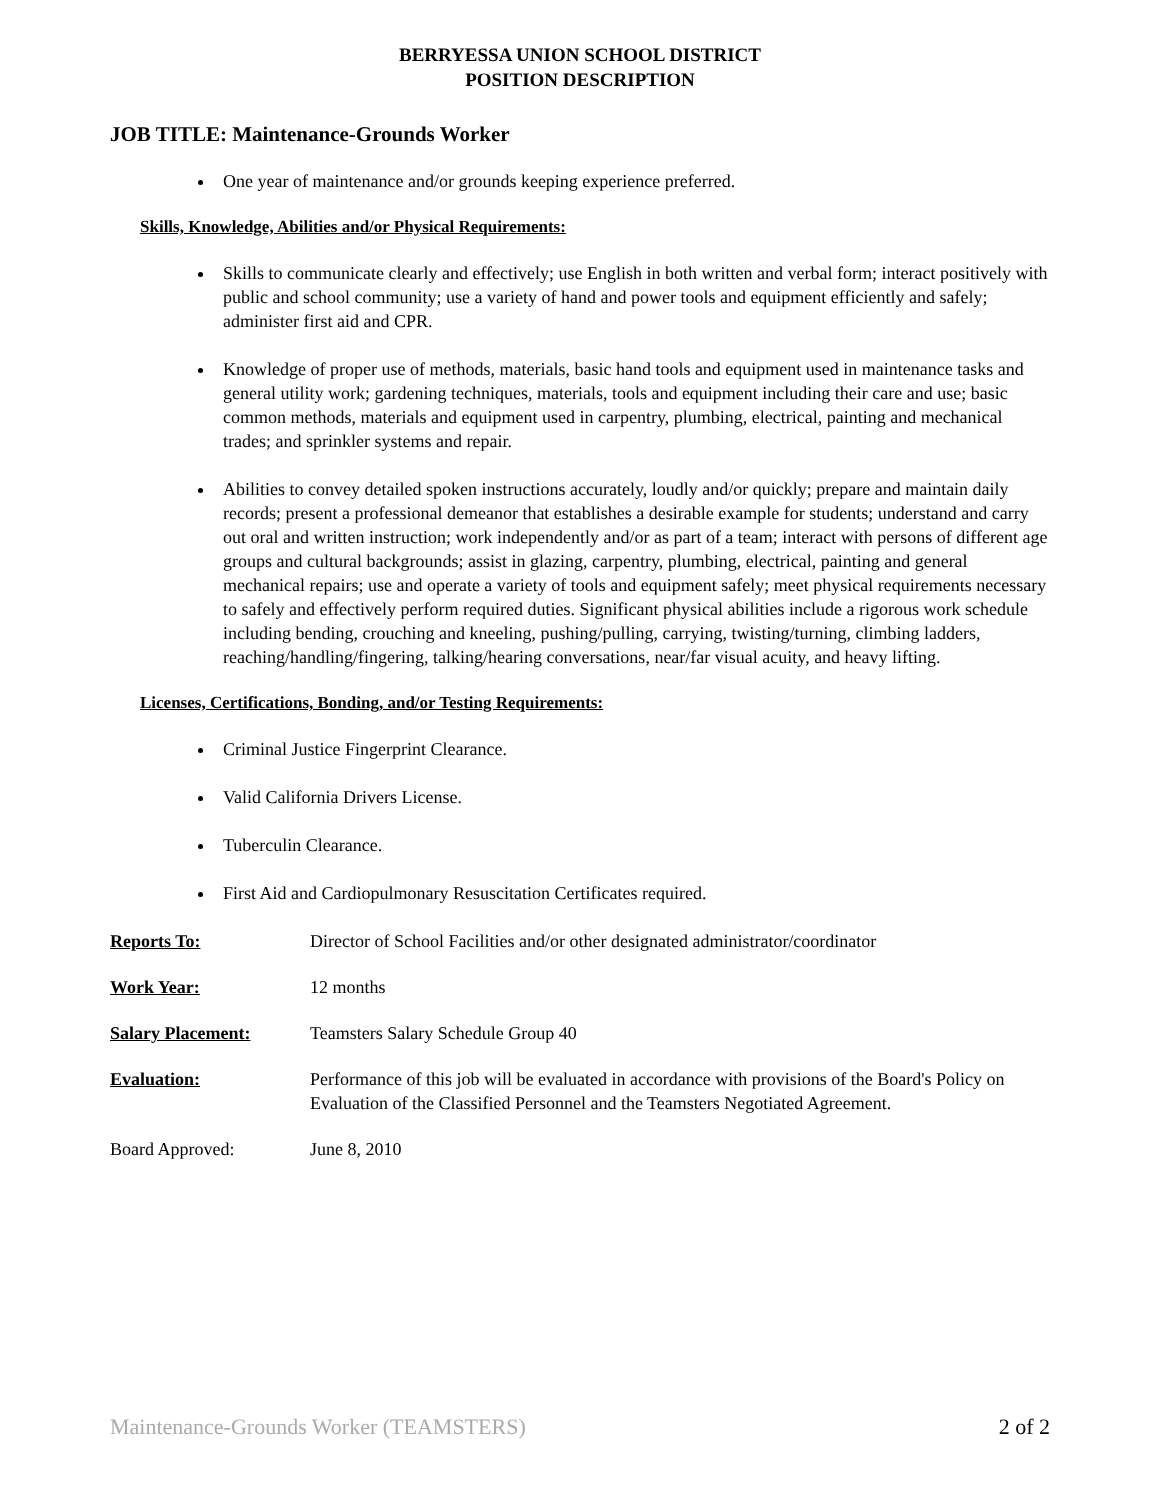BERRYESSA UNION SCHOOL DISTRICT
POSITION DESCRIPTION
JOB TITLE: Maintenance-Grounds Worker
One year of maintenance and/or grounds keeping experience preferred.
Skills, Knowledge, Abilities and/or Physical Requirements:
Skills to communicate clearly and effectively; use English in both written and verbal form; interact positively with public and school community; use a variety of hand and power tools and equipment efficiently and safely; administer first aid and CPR.
Knowledge of proper use of methods, materials, basic hand tools and equipment used in maintenance tasks and general utility work; gardening techniques, materials, tools and equipment including their care and use; basic common methods, materials and equipment used in carpentry, plumbing, electrical, painting and mechanical trades; and sprinkler systems and repair.
Abilities to convey detailed spoken instructions accurately, loudly and/or quickly; prepare and maintain daily records; present a professional demeanor that establishes a desirable example for students; understand and carry out oral and written instruction; work independently and/or as part of a team; interact with persons of different age groups and cultural backgrounds; assist in glazing, carpentry, plumbing, electrical, painting and general mechanical repairs; use and operate a variety of tools and equipment safely; meet physical requirements necessary to safely and effectively perform required duties. Significant physical abilities include a rigorous work schedule including bending, crouching and kneeling, pushing/pulling, carrying, twisting/turning, climbing ladders, reaching/handling/fingering, talking/hearing conversations, near/far visual acuity, and heavy lifting.
Licenses, Certifications, Bonding, and/or Testing Requirements:
Criminal Justice Fingerprint Clearance.
Valid California Drivers License.
Tuberculin Clearance.
First Aid and Cardiopulmonary Resuscitation Certificates required.
Reports To: Director of School Facilities and/or other designated administrator/coordinator
Work Year: 12 months
Salary Placement: Teamsters Salary Schedule Group 40
Evaluation: Performance of this job will be evaluated in accordance with provisions of the Board's Policy on Evaluation of the Classified Personnel and the Teamsters Negotiated Agreement.
Board Approved: June 8, 2010
Maintenance-Grounds Worker (TEAMSTERS) 2 of 2